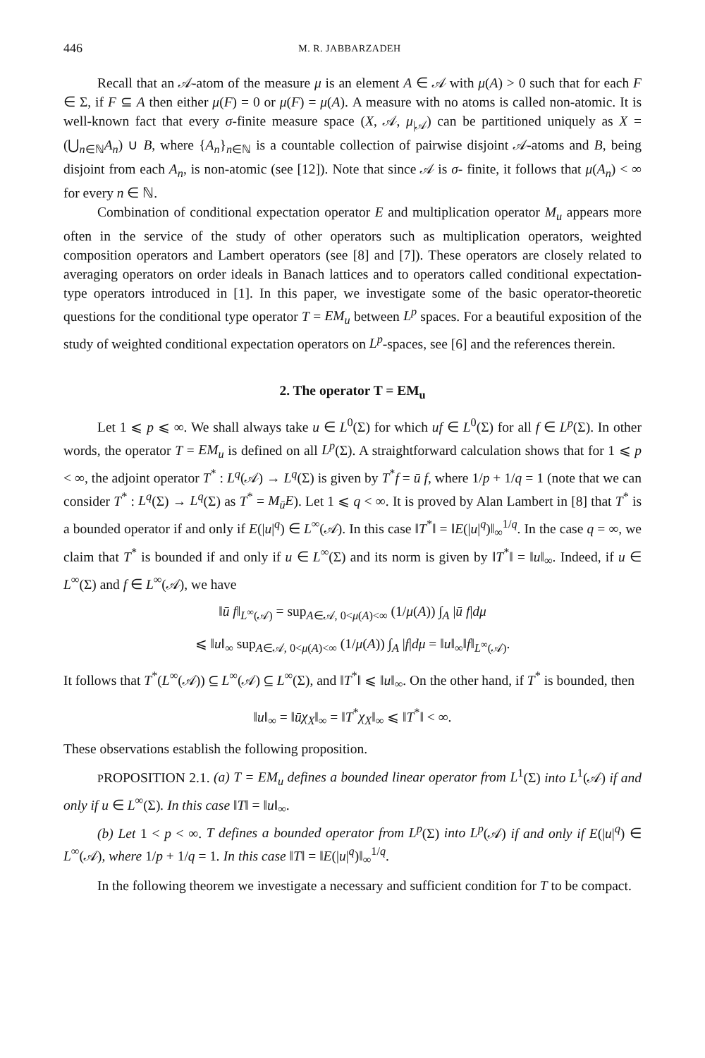446 M. R. JABBARZADEH
Recall that an 𝒜-atom of the measure μ is an element A ∈ 𝒜 with μ(A) > 0 such that for each F ∈ Σ, if F ⊆ A then either μ(F) = 0 or μ(F) = μ(A). A measure with no atoms is called non-atomic. It is well-known fact that every σ-finite measure space (X, 𝒜, μ<sub>|𝒜</sub>) can be partitioned uniquely as X = (⋃<sub>n∈ℕ</sub>A<sub>n</sub>) ∪ B, where {A<sub>n</sub>}<sub>n∈ℕ</sub> is a countable collection of pairwise disjoint 𝒜-atoms and B, being disjoint from each A<sub>n</sub>, is non-atomic (see [12]). Note that since 𝒜 is σ- finite, it follows that μ(A<sub>n</sub>) < ∞ for every n ∈ ℕ.
Combination of conditional expectation operator E and multiplication operator M<sub>u</sub> appears more often in the service of the study of other operators such as multiplication operators, weighted composition operators and Lambert operators (see [8] and [7]). These operators are closely related to averaging operators on order ideals in Banach lattices and to operators called conditional expectation-type operators introduced in [1]. In this paper, we investigate some of the basic operator-theoretic questions for the conditional type operator T = EM<sub>u</sub> between L<sup>p</sup> spaces. For a beautiful exposition of the study of weighted conditional expectation operators on L<sup>p</sup>-spaces, see [6] and the references therein.
2. The operator T = EM<sub>u</sub>
Let 1 ⩽ p ⩽ ∞. We shall always take u ∈ L<sup>0</sup>(Σ) for which uf ∈ L<sup>0</sup>(Σ) for all f ∈ L<sup>p</sup>(Σ). In other words, the operator T = EM<sub>u</sub> is defined on all L<sup>p</sup>(Σ). A straightforward calculation shows that for 1 ⩽ p < ∞, the adjoint operator T<sup>*</sup> : L<sup>q</sup>(𝒜) → L<sup>q</sup>(Σ) is given by T<sup>*</sup>f = ū f, where 1/p + 1/q = 1 (note that we can consider T<sup>*</sup> : L<sup>q</sup>(Σ) → L<sup>q</sup>(Σ) as T<sup>*</sup> = M<sub>ū</sub>E). Let 1 ⩽ q < ∞. It is proved by Alan Lambert in [8] that T<sup>*</sup> is a bounded operator if and only if E(|u|<sup>q</sup>) ∈ L<sup>∞</sup>(𝒜). In this case ‖T<sup>*</sup>‖ = ‖E(|u|<sup>q</sup>)‖<sub>∞</sub><sup>1/q</sup>. In the case q = ∞, we claim that T<sup>*</sup> is bounded if and only if u ∈ L<sup>∞</sup>(Σ) and its norm is given by ‖T<sup>*</sup>‖ = ‖u‖<sub>∞</sub>. Indeed, if u ∈ L<sup>∞</sup>(Σ) and f ∈ L<sup>∞</sup>(𝒜), we have
‖ū f‖<sub>L<sup>∞</sup>(𝒜)</sub> = sup<sub>A∈𝒜, 0<μ(A)<∞</sub> (1/μ(A)) ∫<sub>A</sub> |ū f|dμ
⩽ ‖u‖<sub>∞</sub> sup<sub>A∈𝒜, 0<μ(A)<∞</sub> (1/μ(A)) ∫<sub>A</sub> |f|dμ = ‖u‖<sub>∞</sub>‖f‖<sub>L<sup>∞</sup>(𝒜)</sub>.
It follows that T<sup>*</sup>(L<sup>∞</sup>(𝒜)) ⊆ L<sup>∞</sup>(𝒜) ⊆ L<sup>∞</sup>(Σ), and ‖T<sup>*</sup>‖ ⩽ ‖u‖<sub>∞</sub>. On the other hand, if T<sup>*</sup> is bounded, then
‖u‖<sub>∞</sub> = ‖ūχ<sub>X</sub>‖<sub>∞</sub> = ‖T<sup>*</sup>χ<sub>X</sub>‖<sub>∞</sub> ⩽ ‖T<sup>*</sup>‖ < ∞.
These observations establish the following proposition.
PROPOSITION 2.1. (a) T = EM<sub>u</sub> defines a bounded linear operator from L<sup>1</sup>(Σ) into L<sup>1</sup>(𝒜) if and only if u ∈ L<sup>∞</sup>(Σ). In this case ‖T‖ = ‖u‖<sub>∞</sub>.
(b) Let 1 < p < ∞. T defines a bounded operator from L<sup>p</sup>(Σ) into L<sup>p</sup>(𝒜) if and only if E(|u|<sup>q</sup>) ∈ L<sup>∞</sup>(𝒜), where 1/p + 1/q = 1. In this case ‖T‖ = ‖E(|u|<sup>q</sup>)‖<sub>∞</sub><sup>1/q</sup>.
In the following theorem we investigate a necessary and sufficient condition for T to be compact.